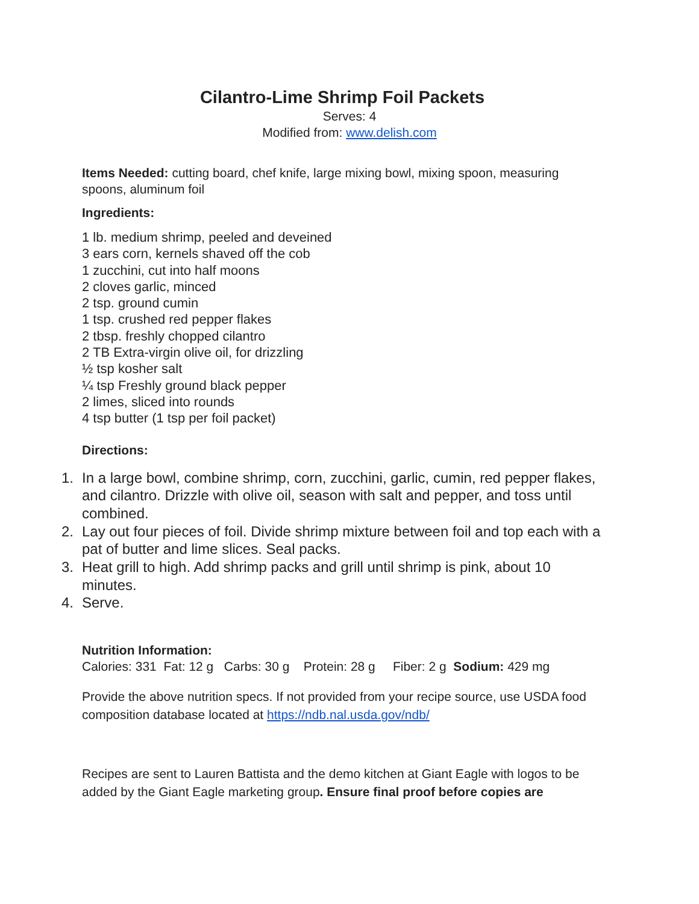Cilantro-Lime Shrimp Foil Packets
Serves: 4
Modified from: www.delish.com
Items Needed: cutting board, chef knife, large mixing bowl, mixing spoon, measuring spoons, aluminum foil
Ingredients:
1 lb. medium shrimp, peeled and deveined
3 ears corn, kernels shaved off the cob
1 zucchini, cut into half moons
2 cloves garlic, minced
2 tsp. ground cumin
1 tsp. crushed red pepper flakes
2 tbsp. freshly chopped cilantro
2 TB Extra-virgin olive oil, for drizzling
½ tsp kosher salt
¼ tsp Freshly ground black pepper
2 limes, sliced into rounds
4 tsp butter (1 tsp per foil packet)
Directions:
1. In a large bowl, combine shrimp, corn, zucchini, garlic, cumin, red pepper flakes, and cilantro. Drizzle with olive oil, season with salt and pepper, and toss until combined.
2. Lay out four pieces of foil. Divide shrimp mixture between foil and top each with a pat of butter and lime slices. Seal packs.
3. Heat grill to high. Add shrimp packs and grill until shrimp is pink, about 10 minutes.
4. Serve.
Nutrition Information:
Calories: 331 Fat: 12 g Carbs: 30 g Protein: 28 g Fiber: 2 g Sodium: 429 mg
Provide the above nutrition specs. If not provided from your recipe source, use USDA food composition database located at https://ndb.nal.usda.gov/ndb/
Recipes are sent to Lauren Battista and the demo kitchen at Giant Eagle with logos to be added by the Giant Eagle marketing group. Ensure final proof before copies are